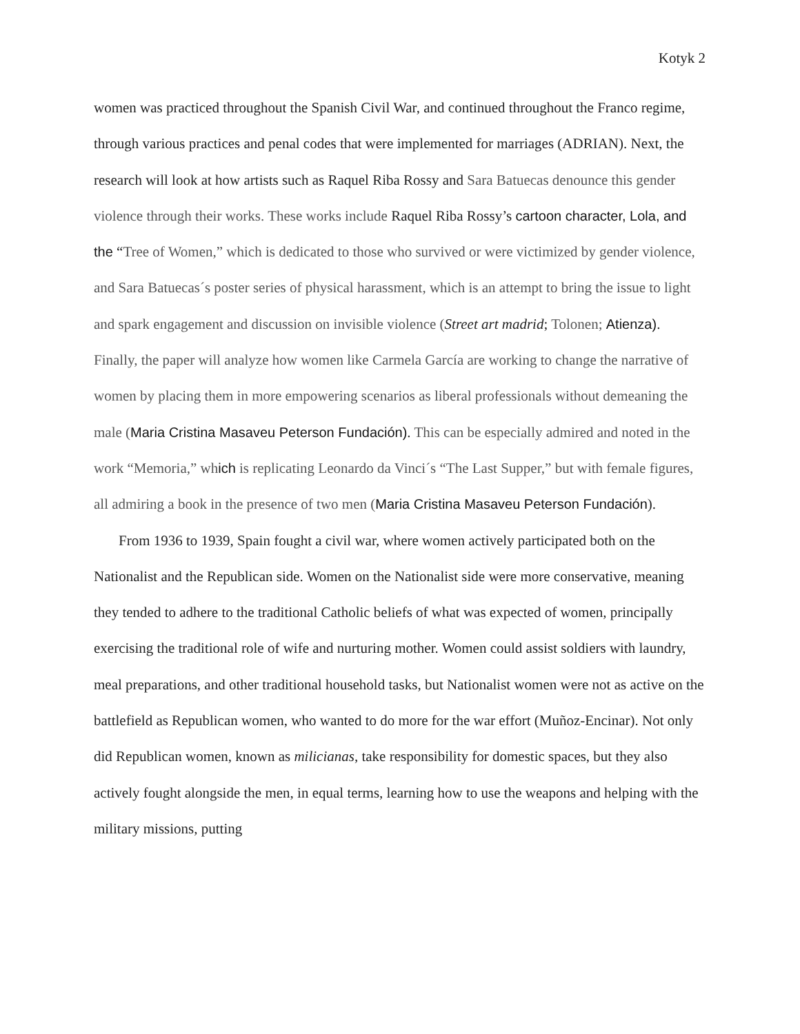Kotyk 2
women was practiced throughout the Spanish Civil War, and continued throughout the Franco regime, through various practices and penal codes that were implemented for marriages (ADRIAN). Next, the research will look at how artists such as Raquel Riba Rossy and Sara Batuecas denounce this gender violence through their works. These works include Raquel Riba Rossy’s cartoon character, Lola, and the “Tree of Women,” which is dedicated to those who survived or were victimized by gender violence, and Sara Batuecas´s poster series of physical harassment, which is an attempt to bring the issue to light and spark engagement and discussion on invisible violence (Street art madrid; Tolonen; Atienza). Finally, the paper will analyze how women like Carmela García are working to change the narrative of women by placing them in more empowering scenarios as liberal professionals without demeaning the male (Maria Cristina Masaveu Peterson Fundación). This can be especially admired and noted in the work “Memoria,” wh ich is replicating Leonardo da Vinci´s “The Last Supper,” but with female figures, all admiring a book in the presence of two men (Maria Cristina Masaveu Peterson Fundación).
From 1936 to 1939, Spain fought a civil war, where women actively participated both on the Nationalist and the Republican side. Women on the Nationalist side were more conservative, meaning they tended to adhere to the traditional Catholic beliefs of what was expected of women, principally exercising the traditional role of wife and nurturing mother. Women could assist soldiers with laundry, meal preparations, and other traditional household tasks, but Nationalist women were not as active on the battlefield as Republican women, who wanted to do more for the war effort (Muñoz-Encinar). Not only did Republican women, known as milicianas, take responsibility for domestic spaces, but they also actively fought alongside the men, in equal terms, learning how to use the weapons and helping with the military missions, putting